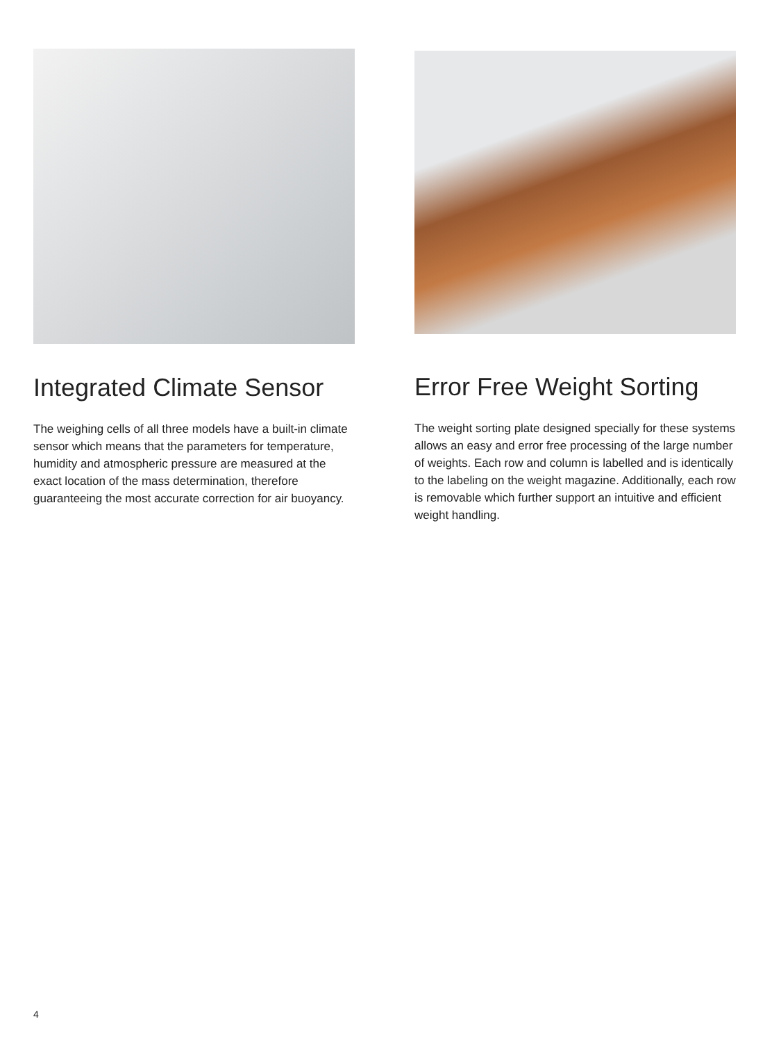Integrated Climate Sensor
The weighing cells of all three models have a built-in climate sensor which means that the parameters for temperature, humidity and atmospheric pressure are measured at the exact location of the mass determination, therefore guaranteeing the most accurate correction for air buoyancy.
Error Free Weight Sorting
The weight sorting plate designed specially for these systems allows an easy and error free processing of the large number of weights. Each row and column is labelled and is identically to the labeling on the weight magazine. Additionally, each row is removable which further support an intuitive and efficient weight handling.
4